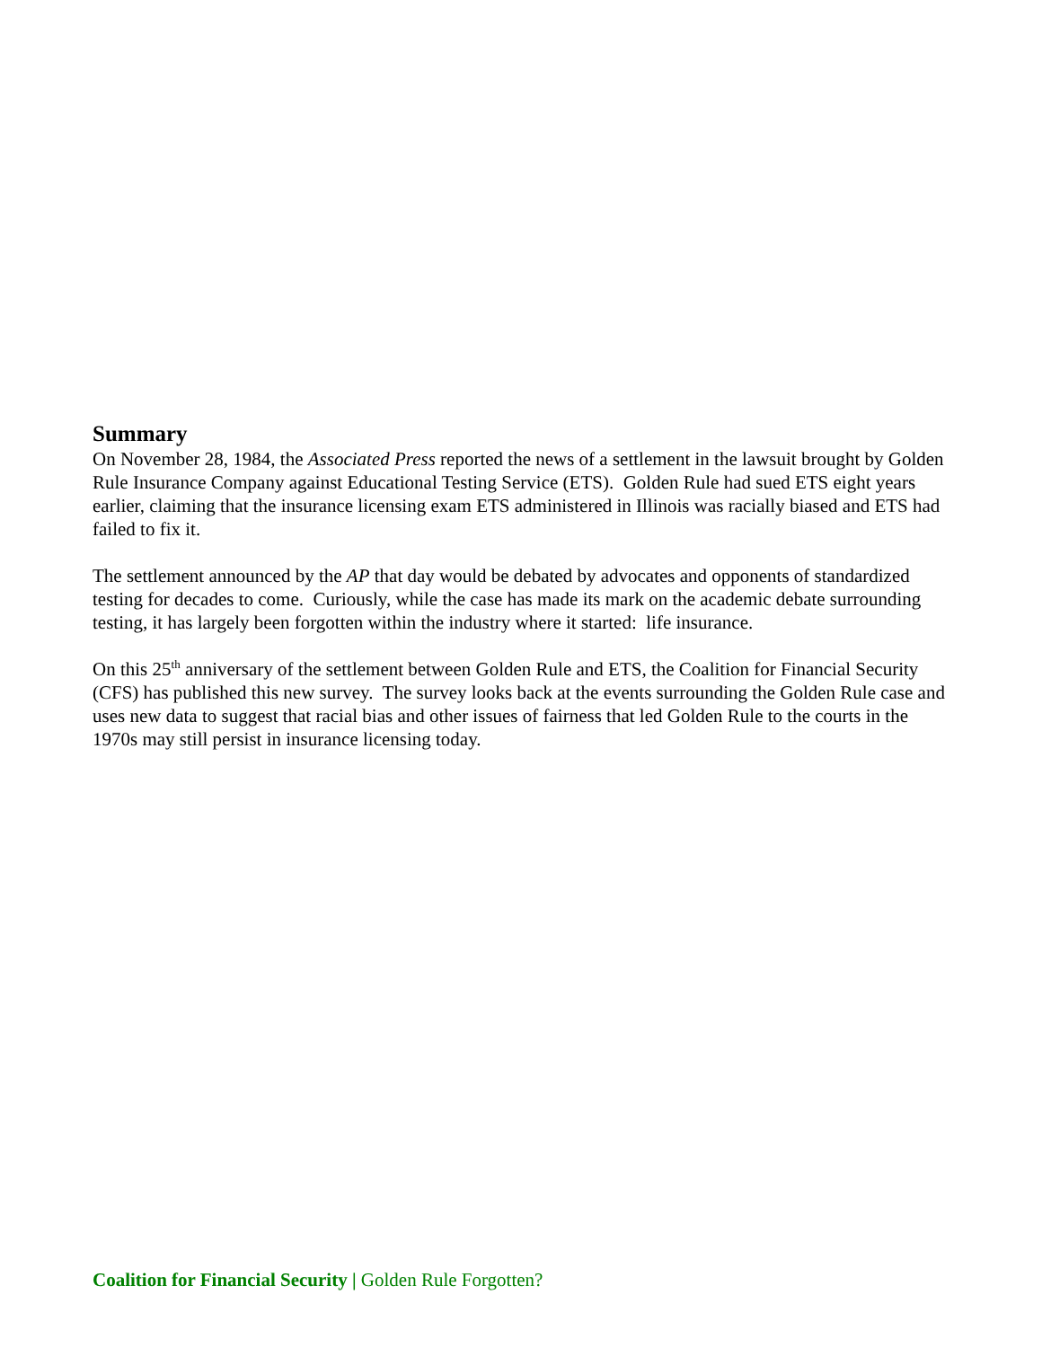Summary
On November 28, 1984, the Associated Press reported the news of a settlement in the lawsuit brought by Golden Rule Insurance Company against Educational Testing Service (ETS). Golden Rule had sued ETS eight years earlier, claiming that the insurance licensing exam ETS administered in Illinois was racially biased and ETS had failed to fix it.
The settlement announced by the AP that day would be debated by advocates and opponents of standardized testing for decades to come. Curiously, while the case has made its mark on the academic debate surrounding testing, it has largely been forgotten within the industry where it started: life insurance.
On this 25<sup>th</sup> anniversary of the settlement between Golden Rule and ETS, the Coalition for Financial Security (CFS) has published this new survey. The survey looks back at the events surrounding the Golden Rule case and uses new data to suggest that racial bias and other issues of fairness that led Golden Rule to the courts in the 1970s may still persist in insurance licensing today.
Coalition for Financial Security | Golden Rule Forgotten?